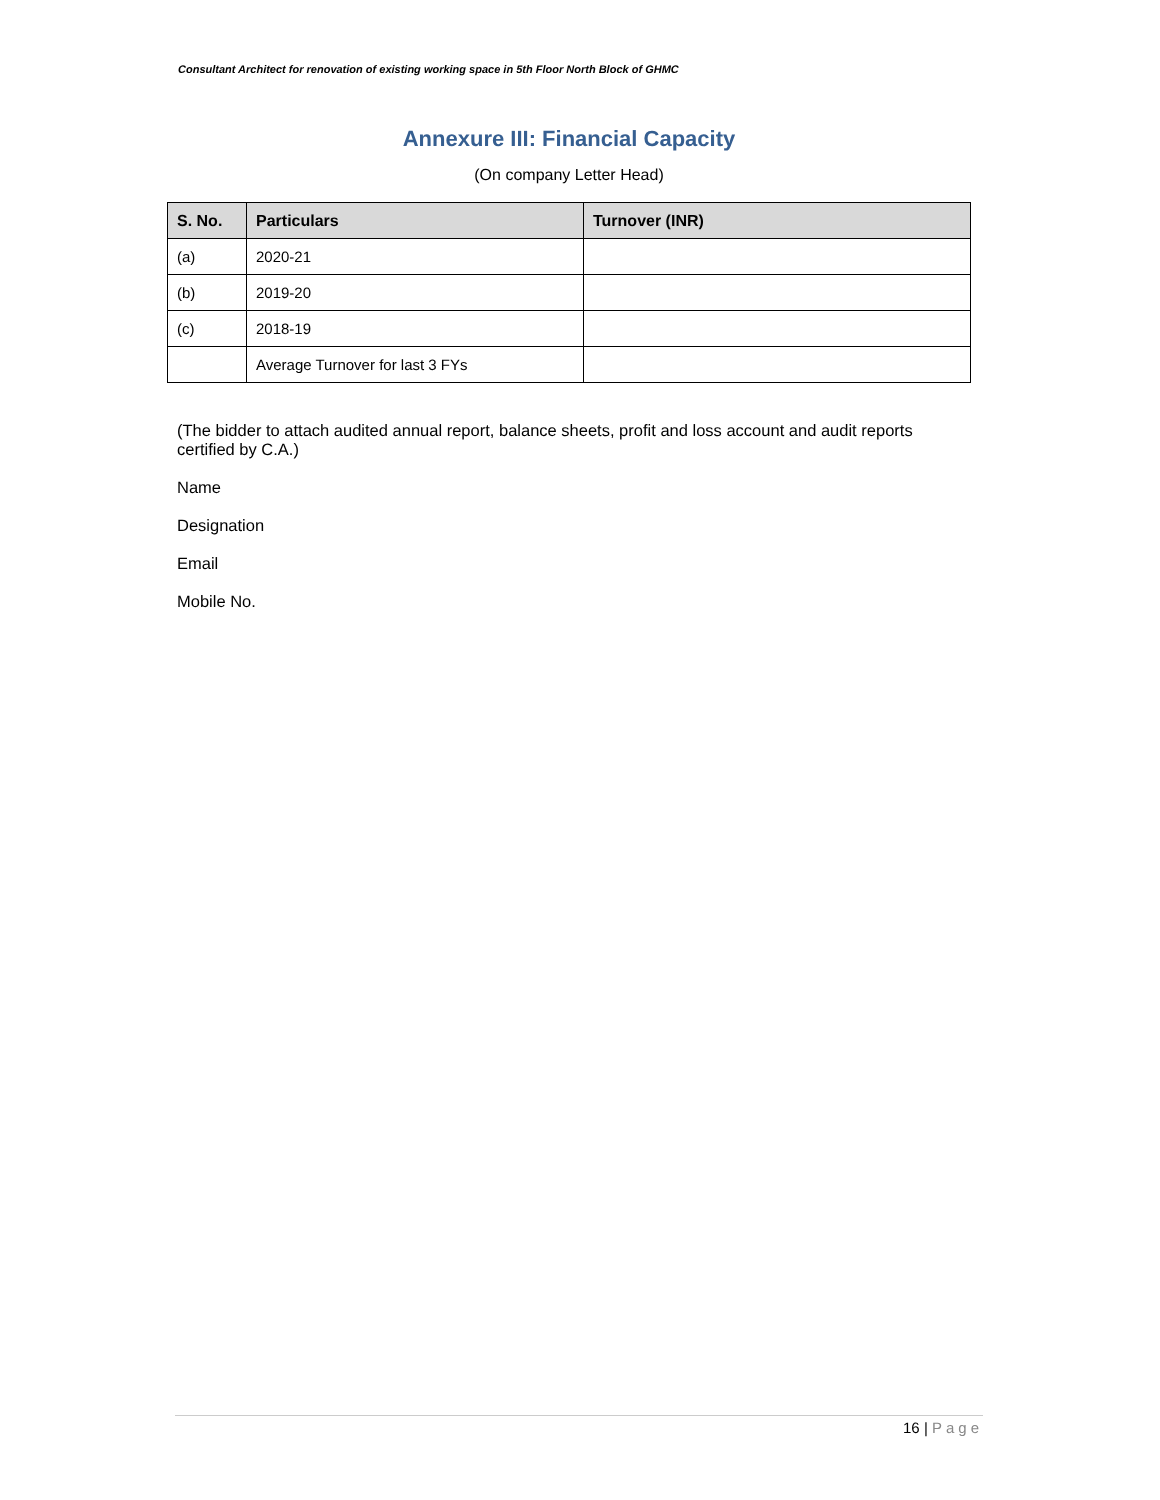Consultant Architect for renovation of existing working space in 5th Floor North Block of GHMC
Annexure III: Financial Capacity
(On company Letter Head)
| S. No. | Particulars | Turnover (INR) |
| --- | --- | --- |
| (a) | 2020-21 | |
| (b) | 2019-20 | |
| (c) | 2018-19 | |
| | Average Turnover for last 3 FYs | |
(The bidder to attach audited annual report, balance sheets, profit and loss account and audit reports certified by C.A.)
Name
Designation
Email
Mobile No.
16 | Page